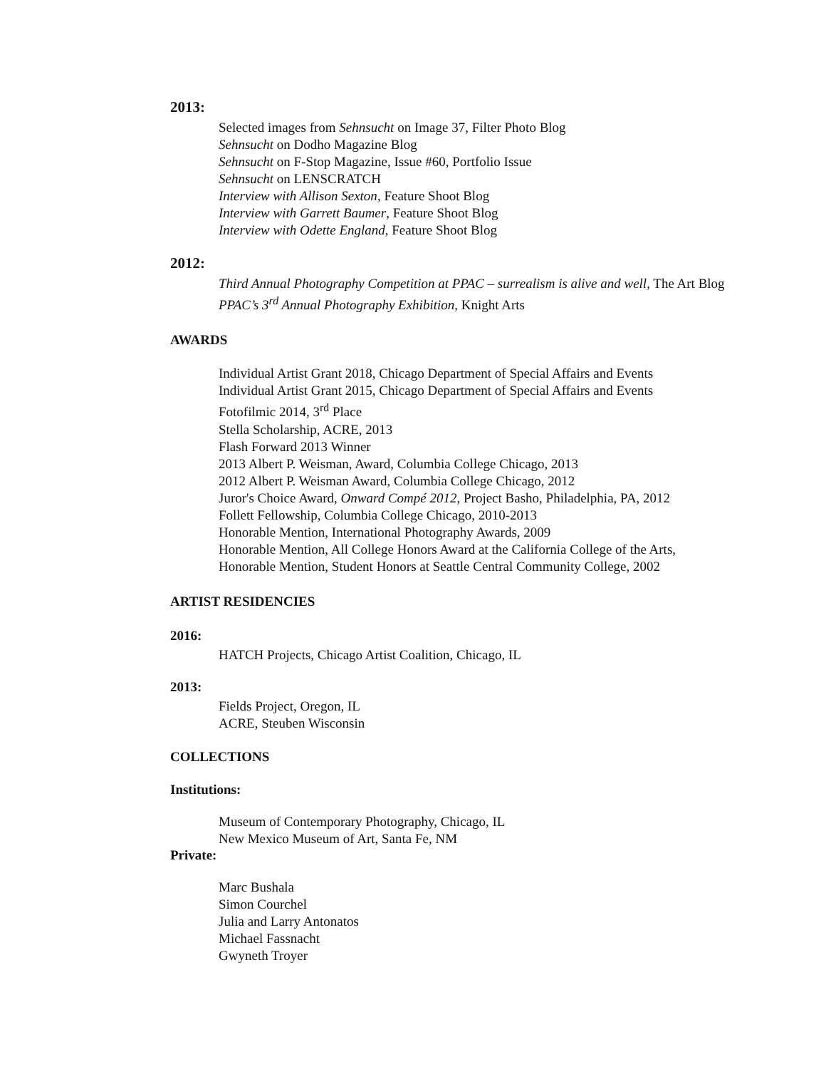2013:
Selected images from Sehnsucht on Image 37, Filter Photo Blog
Sehnsucht on Dodho Magazine Blog
Sehnsucht on F-Stop Magazine, Issue #60, Portfolio Issue
Sehnsucht on LENSCRATCH
Interview with Allison Sexton, Feature Shoot Blog
Interview with Garrett Baumer, Feature Shoot Blog
Interview with Odette England, Feature Shoot Blog
2012:
Third Annual Photography Competition at PPAC – surrealism is alive and well, The Art Blog
PPAC’s 3<sup>rd</sup> Annual Photography Exhibition, Knight Arts
AWARDS
Individual Artist Grant 2018, Chicago Department of Special Affairs and Events
Individual Artist Grant 2015, Chicago Department of Special Affairs and Events
Fotofilmic 2014, 3<sup>rd</sup> Place
Stella Scholarship, ACRE, 2013
Flash Forward 2013 Winner
2013 Albert P. Weisman, Award, Columbia College Chicago, 2013
2012 Albert P. Weisman Award, Columbia College Chicago, 2012
Juror's Choice Award, Onward Compé 2012, Project Basho, Philadelphia, PA, 2012
Follett Fellowship, Columbia College Chicago, 2010-2013
Honorable Mention, International Photography Awards, 2009
Honorable Mention, All College Honors Award at the California College of the Arts,
Honorable Mention, Student Honors at Seattle Central Community College, 2002
ARTIST RESIDENCIES
2016:
HATCH Projects, Chicago Artist Coalition, Chicago, IL
2013:
Fields Project, Oregon, IL
ACRE, Steuben Wisconsin
COLLECTIONS
Institutions:
Museum of Contemporary Photography, Chicago, IL
New Mexico Museum of Art, Santa Fe, NM
Private:
Marc Bushala
Simon Courchel
Julia and Larry Antonatos
Michael Fassnacht
Gwyneth Troyer